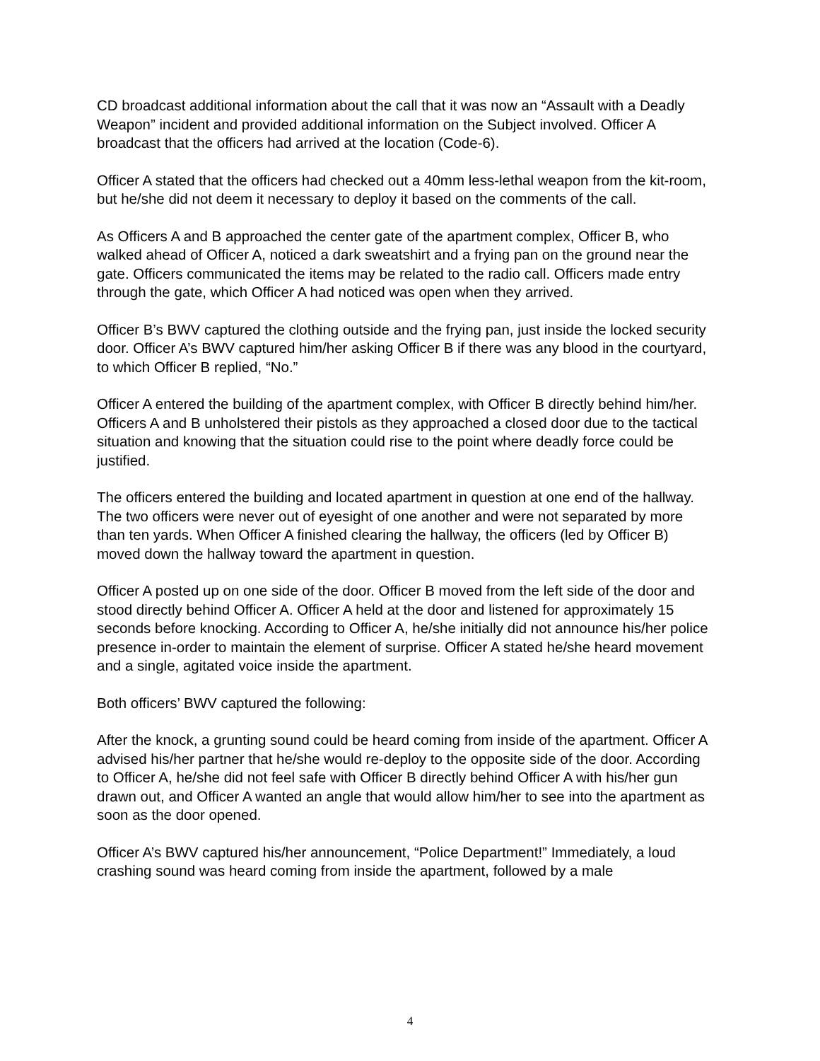CD broadcast additional information about the call that it was now an “Assault with a Deadly Weapon” incident and provided additional information on the Subject involved. Officer A broadcast that the officers had arrived at the location (Code-6).
Officer A stated that the officers had checked out a 40mm less-lethal weapon from the kit-room, but he/she did not deem it necessary to deploy it based on the comments of the call.
As Officers A and B approached the center gate of the apartment complex, Officer B, who walked ahead of Officer A, noticed a dark sweatshirt and a frying pan on the ground near the gate. Officers communicated the items may be related to the radio call. Officers made entry through the gate, which Officer A had noticed was open when they arrived.
Officer B’s BWV captured the clothing outside and the frying pan, just inside the locked security door. Officer A’s BWV captured him/her asking Officer B if there was any blood in the courtyard, to which Officer B replied, “No.”
Officer A entered the building of the apartment complex, with Officer B directly behind him/her. Officers A and B unholstered their pistols as they approached a closed door due to the tactical situation and knowing that the situation could rise to the point where deadly force could be justified.
The officers entered the building and located apartment in question at one end of the hallway. The two officers were never out of eyesight of one another and were not separated by more than ten yards. When Officer A finished clearing the hallway, the officers (led by Officer B) moved down the hallway toward the apartment in question.
Officer A posted up on one side of the door. Officer B moved from the left side of the door and stood directly behind Officer A. Officer A held at the door and listened for approximately 15 seconds before knocking. According to Officer A, he/she initially did not announce his/her police presence in-order to maintain the element of surprise. Officer A stated he/she heard movement and a single, agitated voice inside the apartment.
Both officers’ BWV captured the following:
After the knock, a grunting sound could be heard coming from inside of the apartment. Officer A advised his/her partner that he/she would re-deploy to the opposite side of the door. According to Officer A, he/she did not feel safe with Officer B directly behind Officer A with his/her gun drawn out, and Officer A wanted an angle that would allow him/her to see into the apartment as soon as the door opened.
Officer A’s BWV captured his/her announcement, “Police Department!” Immediately, a loud crashing sound was heard coming from inside the apartment, followed by a male
4